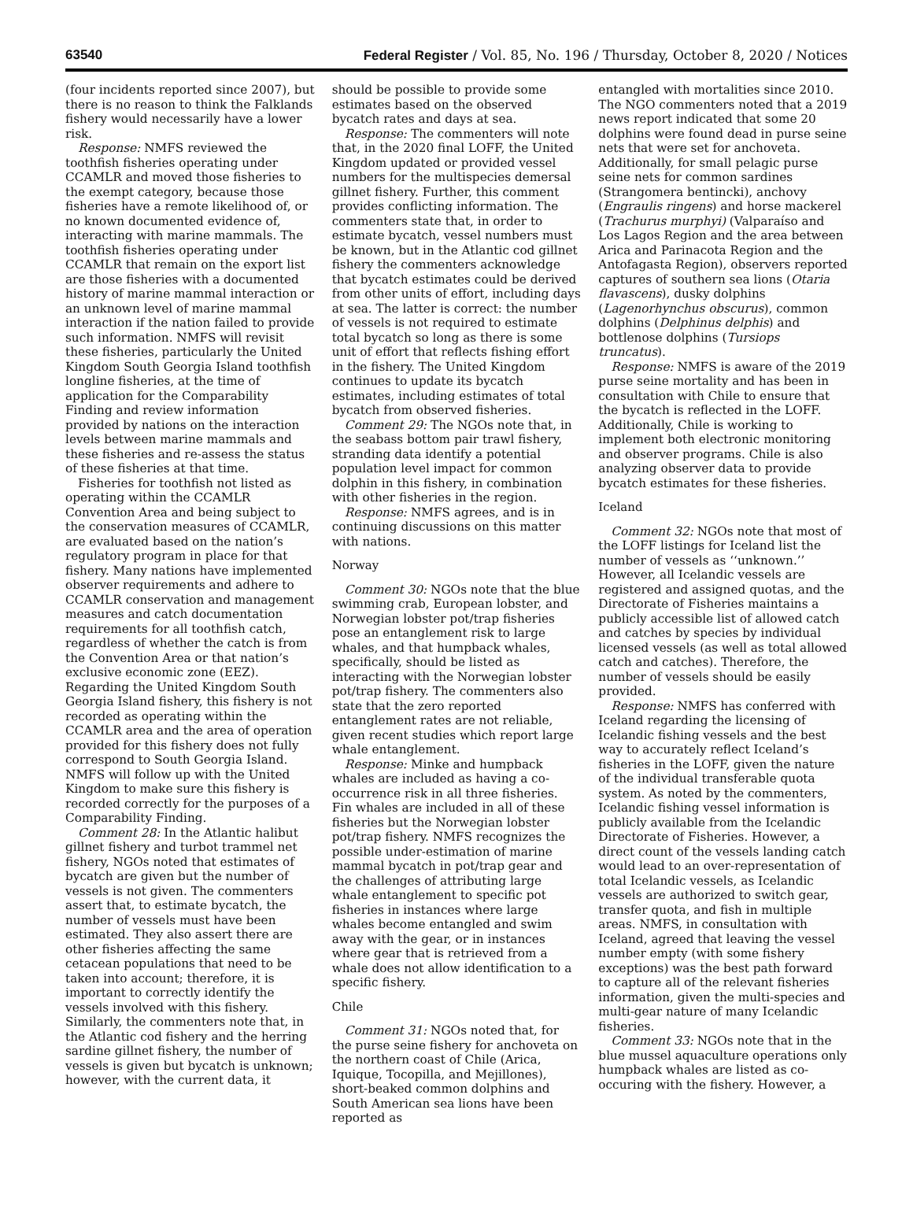63540 Federal Register / Vol. 85, No. 196 / Thursday, October 8, 2020 / Notices
(four incidents reported since 2007), but there is no reason to think the Falklands fishery would necessarily have a lower risk.
Response: NMFS reviewed the toothfish fisheries operating under CCAMLR and moved those fisheries to the exempt category, because those fisheries have a remote likelihood of, or no known documented evidence of, interacting with marine mammals. The toothfish fisheries operating under CCAMLR that remain on the export list are those fisheries with a documented history of marine mammal interaction or an unknown level of marine mammal interaction if the nation failed to provide such information. NMFS will revisit these fisheries, particularly the United Kingdom South Georgia Island toothfish longline fisheries, at the time of application for the Comparability Finding and review information provided by nations on the interaction levels between marine mammals and these fisheries and re-assess the status of these fisheries at that time.
Fisheries for toothfish not listed as operating within the CCAMLR Convention Area and being subject to the conservation measures of CCAMLR, are evaluated based on the nation’s regulatory program in place for that fishery. Many nations have implemented observer requirements and adhere to CCAMLR conservation and management measures and catch documentation requirements for all toothfish catch, regardless of whether the catch is from the Convention Area or that nation’s exclusive economic zone (EEZ). Regarding the United Kingdom South Georgia Island fishery, this fishery is not recorded as operating within the CCAMLR area and the area of operation provided for this fishery does not fully correspond to South Georgia Island. NMFS will follow up with the United Kingdom to make sure this fishery is recorded correctly for the purposes of a Comparability Finding.
Comment 28: In the Atlantic halibut gillnet fishery and turbot trammel net fishery, NGOs noted that estimates of bycatch are given but the number of vessels is not given. The commenters assert that, to estimate bycatch, the number of vessels must have been estimated. They also assert there are other fisheries affecting the same cetacean populations that need to be taken into account; therefore, it is important to correctly identify the vessels involved with this fishery. Similarly, the commenters note that, in the Atlantic cod fishery and the herring sardine gillnet fishery, the number of vessels is given but bycatch is unknown; however, with the current data, it
should be possible to provide some estimates based on the observed bycatch rates and days at sea.
Response: The commenters will note that, in the 2020 final LOFF, the United Kingdom updated or provided vessel numbers for the multispecies demersal gillnet fishery. Further, this comment provides conflicting information. The commenters state that, in order to estimate bycatch, vessel numbers must be known, but in the Atlantic cod gillnet fishery the commenters acknowledge that bycatch estimates could be derived from other units of effort, including days at sea. The latter is correct: the number of vessels is not required to estimate total bycatch so long as there is some unit of effort that reflects fishing effort in the fishery. The United Kingdom continues to update its bycatch estimates, including estimates of total bycatch from observed fisheries.
Comment 29: The NGOs note that, in the seabass bottom pair trawl fishery, stranding data identify a potential population level impact for common dolphin in this fishery, in combination with other fisheries in the region.
Response: NMFS agrees, and is in continuing discussions on this matter with nations.
Norway
Comment 30: NGOs note that the blue swimming crab, European lobster, and Norwegian lobster pot/trap fisheries pose an entanglement risk to large whales, and that humpback whales, specifically, should be listed as interacting with the Norwegian lobster pot/trap fishery. The commenters also state that the zero reported entanglement rates are not reliable, given recent studies which report large whale entanglement.
Response: Minke and humpback whales are included as having a co-occurrence risk in all three fisheries. Fin whales are included in all of these fisheries but the Norwegian lobster pot/trap fishery. NMFS recognizes the possible under-estimation of marine mammal bycatch in pot/trap gear and the challenges of attributing large whale entanglement to specific pot fisheries in instances where large whales become entangled and swim away with the gear, or in instances where gear that is retrieved from a whale does not allow identification to a specific fishery.
Chile
Comment 31: NGOs noted that, for the purse seine fishery for anchoveta on the northern coast of Chile (Arica, Iquique, Tocopilla, and Mejillones), short-beaked common dolphins and South American sea lions have been reported as
entangled with mortalities since 2010. The NGO commenters noted that a 2019 news report indicated that some 20 dolphins were found dead in purse seine nets that were set for anchoveta. Additionally, for small pelagic purse seine nets for common sardines (Strangomera bentincki), anchovy (Engraulis ringens) and horse mackerel (Trachurus murphyi) (Valparaíso and Los Lagos Region and the area between Arica and Parinacota Region and the Antofagasta Region), observers reported captures of southern sea lions (Otaria flavascens), dusky dolphins (Lagenorhynchus obscurus), common dolphins (Delphinus delphis) and bottlenose dolphins (Tursiops truncatus).
Response: NMFS is aware of the 2019 purse seine mortality and has been in consultation with Chile to ensure that the bycatch is reflected in the LOFF. Additionally, Chile is working to implement both electronic monitoring and observer programs. Chile is also analyzing observer data to provide bycatch estimates for these fisheries.
Iceland
Comment 32: NGOs note that most of the LOFF listings for Iceland list the number of vessels as ‘‘unknown.’’ However, all Icelandic vessels are registered and assigned quotas, and the Directorate of Fisheries maintains a publicly accessible list of allowed catch and catches by species by individual licensed vessels (as well as total allowed catch and catches). Therefore, the number of vessels should be easily provided.
Response: NMFS has conferred with Iceland regarding the licensing of Icelandic fishing vessels and the best way to accurately reflect Iceland’s fisheries in the LOFF, given the nature of the individual transferable quota system. As noted by the commenters, Icelandic fishing vessel information is publicly available from the Icelandic Directorate of Fisheries. However, a direct count of the vessels landing catch would lead to an over-representation of total Icelandic vessels, as Icelandic vessels are authorized to switch gear, transfer quota, and fish in multiple areas. NMFS, in consultation with Iceland, agreed that leaving the vessel number empty (with some fishery exceptions) was the best path forward to capture all of the relevant fisheries information, given the multi-species and multi-gear nature of many Icelandic fisheries.
Comment 33: NGOs note that in the blue mussel aquaculture operations only humpback whales are listed as co-occuring with the fishery. However, a